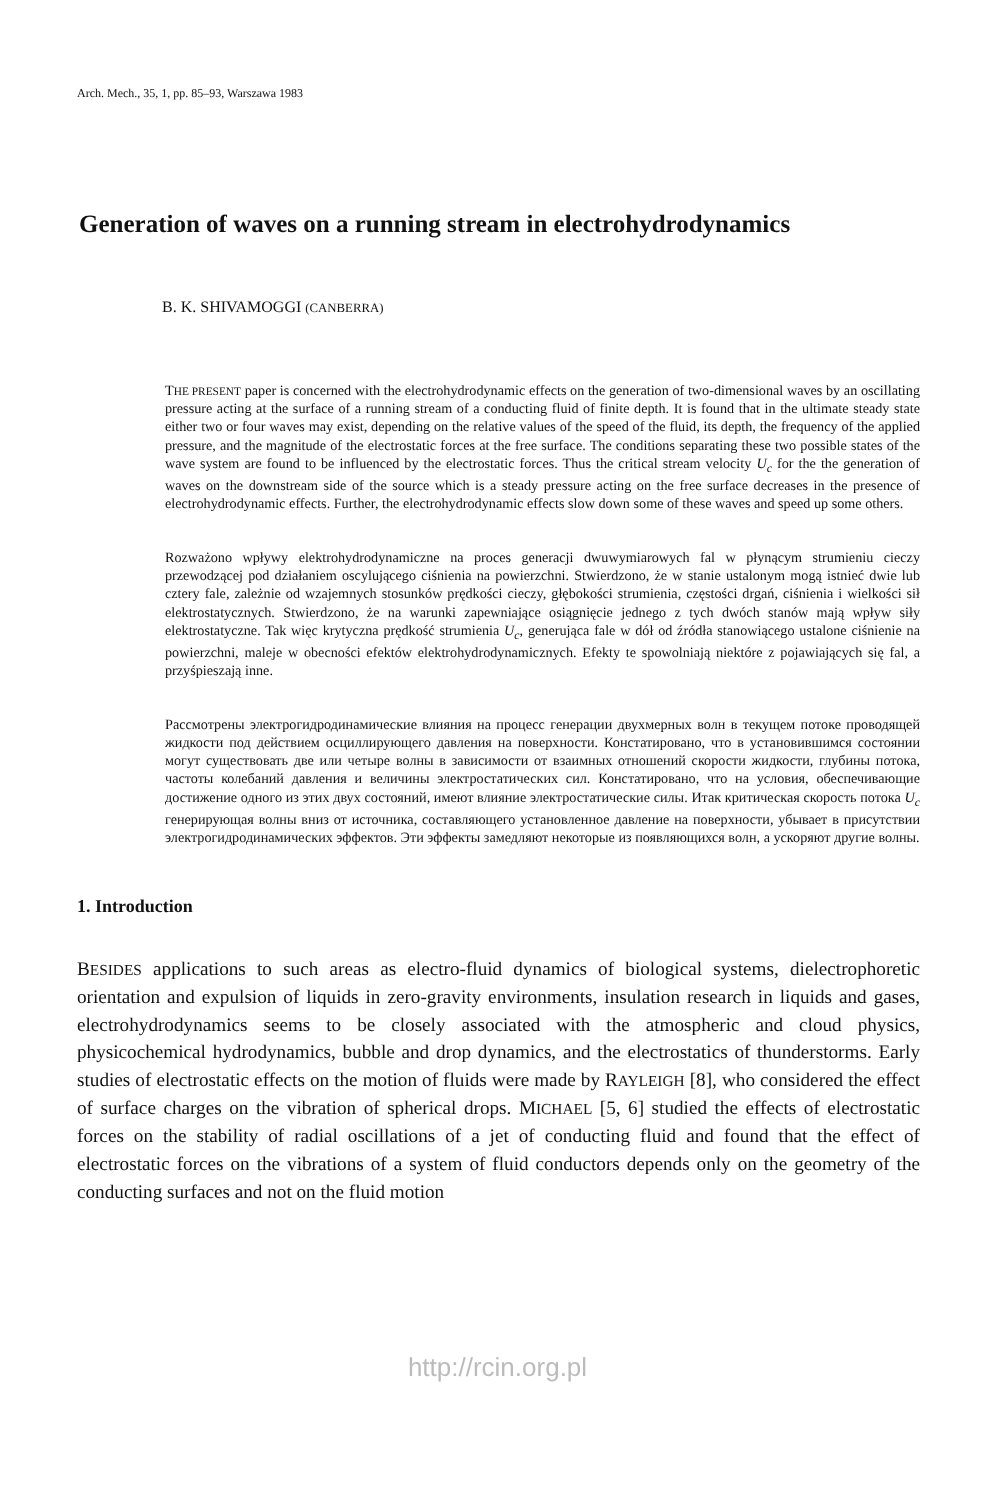Arch. Mech., 35, 1, pp. 85–93, Warszawa 1983
Generation of waves on a running stream in electrohydrodynamics
B. K. SHIVAMOGGI (CANBERRA)
THE PRESENT paper is concerned with the electrohydrodynamic effects on the generation of two-dimensional waves by an oscillating pressure acting at the surface of a running stream of a conducting fluid of finite depth. It is found that in the ultimate steady state either two or four waves may exist, depending on the relative values of the speed of the fluid, its depth, the frequency of the applied pressure, and the magnitude of the electrostatic forces at the free surface. The conditions separating these two possible states of the wave system are found to be influenced by the electrostatic forces. Thus the critical stream velocity U<sub>c</sub> for the the generation of waves on the downstream side of the source which is a steady pressure acting on the free surface decreases in the presence of electrohydrodynamic effects. Further, the electrohydrodynamic effects slow down some of these waves and speed up some others.
Rozważono wpływy elektrohydrodynamiczne na proces generacji dwuwymiarowych fal w płynącym strumieniu cieczy przewodzącej pod działaniem oscylującego ciśnienia na powierzchni. Stwierdzono, że w stanie ustalonym mogą istnieć dwie lub cztery fale, zależnie od wzajemnych stosunków prędkości cieczy, głębokości strumienia, częstości drgań, ciśnienia i wielkości sił elektrostatycznych. Stwierdzono, że na warunki zapewniające osiągnięcie jednego z tych dwóch stanów mają wpływ siły elektrostatyczne. Tak więc krytyczna prędkość strumienia U<sub>c</sub>, generująca fale w dół od źródła stanowiącego ustalone ciśnienie na powierzchni, maleje w obecności efektów elektrohydrodynamicznych. Efekty te spowolniają niektóre z pojawiających się fal, a przyśpieszają inne.
Рассмотрены электрогидродинамические влияния на процесс генерации двухмерных волн в текущем потоке проводящей жидкости под действием осциллирующего давления на поверхности. Констатировано, что в установившимся состоянии могут существовать две или четыре волны в зависимости от взаимных отношений скорости жидкости, глубины потока, частоты колебаний давления и величины электростатических сил. Констатировано, что на условия, обеспечивающие достижение одного из этих двух состояний, имеют влияние электростатические силы. Итак критическая скорость потока U<sub>c</sub> генерирующая волны вниз от источника, составляющего установленное давление на поверхности, убывает в присутствии электрогидродинамических эффектов. Эти эффекты замедляют некоторые из появляющихся волн, а ускоряют другие волны.
1. Introduction
BESIDES applications to such areas as electro-fluid dynamics of biological systems, dielectrophoretic orientation and expulsion of liquids in zero-gravity environments, insulation research in liquids and gases, electrohydrodynamics seems to be closely associated with the atmospheric and cloud physics, physicochemical hydrodynamics, bubble and drop dynamics, and the electrostatics of thunderstorms. Early studies of electrostatic effects on the motion of fluids were made by RAYLEIGH [8], who considered the effect of surface charges on the vibration of spherical drops. MICHAEL [5, 6] studied the effects of electrostatic forces on the stability of radial oscillations of a jet of conducting fluid and found that the effect of electrostatic forces on the vibrations of a system of fluid conductors depends only on the geometry of the conducting surfaces and not on the fluid motion
http://rcin.org.pl